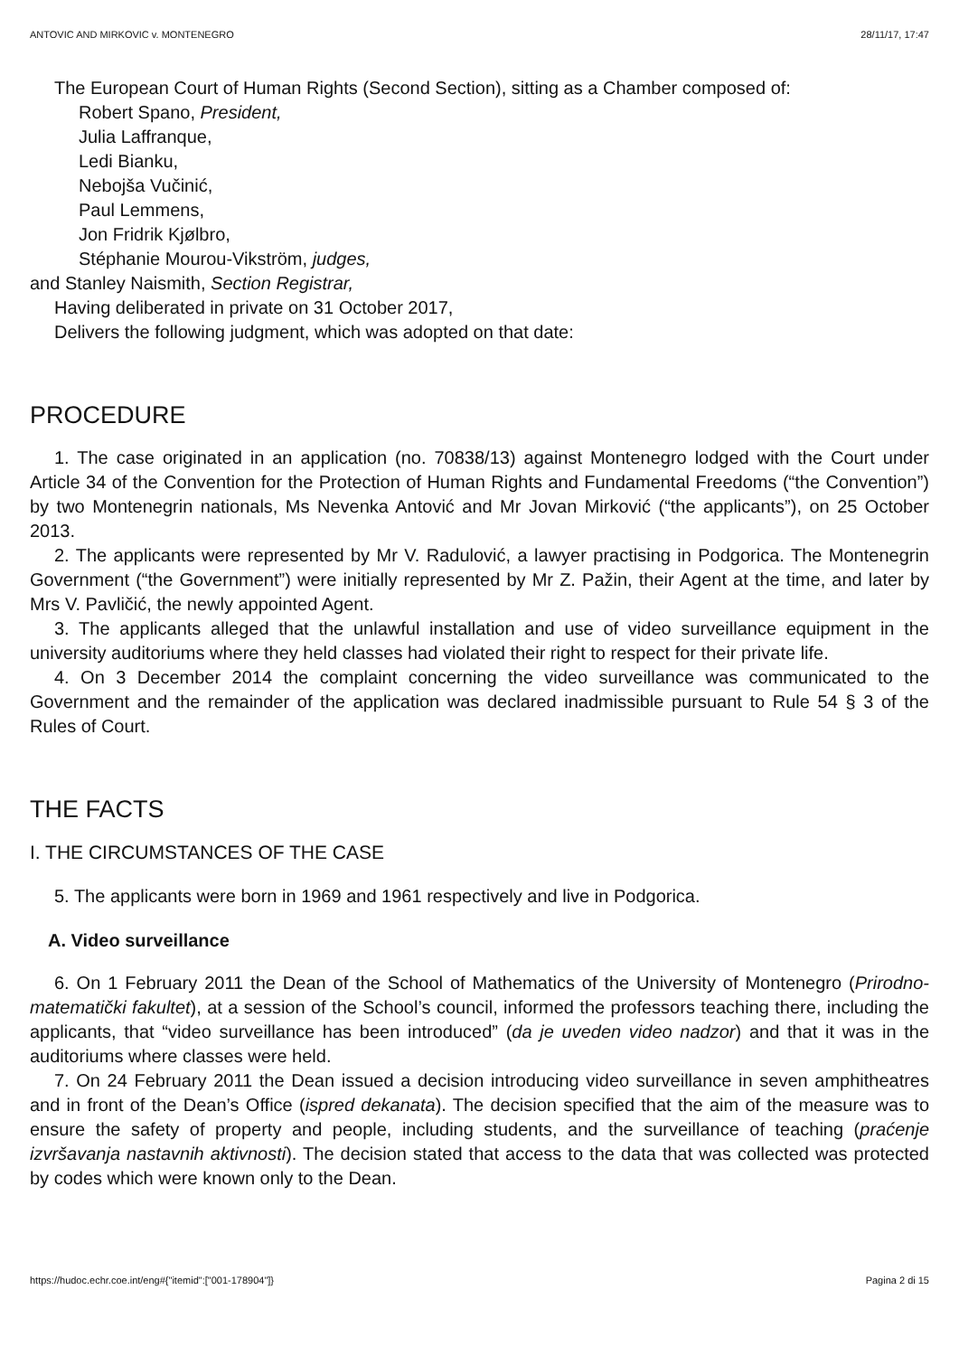ANTOVIC AND MIRKOVIC v. MONTENEGRO 28/11/17, 17:47
The European Court of Human Rights (Second Section), sitting as a Chamber composed of:
Robert Spano, President,
Julia Laffranque,
Ledi Bianku,
Nebojša Vučinić,
Paul Lemmens,
Jon Fridrik Kjølbro,
Stéphanie Mourou-Vikström, judges,
and Stanley Naismith, Section Registrar,
Having deliberated in private on 31 October 2017,
Delivers the following judgment, which was adopted on that date:
PROCEDURE
1. The case originated in an application (no. 70838/13) against Montenegro lodged with the Court under Article 34 of the Convention for the Protection of Human Rights and Fundamental Freedoms (“the Convention”) by two Montenegrin nationals, Ms Nevenka Antović and Mr Jovan Mirković (“the applicants”), on 25 October 2013.
2. The applicants were represented by Mr V. Radulović, a lawyer practising in Podgorica. The Montenegrin Government (“the Government”) were initially represented by Mr Z. Pažin, their Agent at the time, and later by Mrs V. Pavličić, the newly appointed Agent.
3. The applicants alleged that the unlawful installation and use of video surveillance equipment in the university auditoriums where they held classes had violated their right to respect for their private life.
4. On 3 December 2014 the complaint concerning the video surveillance was communicated to the Government and the remainder of the application was declared inadmissible pursuant to Rule 54 § 3 of the Rules of Court.
THE FACTS
I. THE CIRCUMSTANCES OF THE CASE
5. The applicants were born in 1969 and 1961 respectively and live in Podgorica.
A. Video surveillance
6. On 1 February 2011 the Dean of the School of Mathematics of the University of Montenegro (Prirodno-matematički fakultet), at a session of the School’s council, informed the professors teaching there, including the applicants, that “video surveillance has been introduced” (da je uveden video nadzor) and that it was in the auditoriums where classes were held.
7. On 24 February 2011 the Dean issued a decision introducing video surveillance in seven amphitheatres and in front of the Dean’s Office (ispred dekanata). The decision specified that the aim of the measure was to ensure the safety of property and people, including students, and the surveillance of teaching (praćenje izvršavanja nastavnih aktivnosti). The decision stated that access to the data that was collected was protected by codes which were known only to the Dean.
https://hudoc.echr.coe.int/eng#{"itemid":["001-178904"]} Pagina 2 di 15